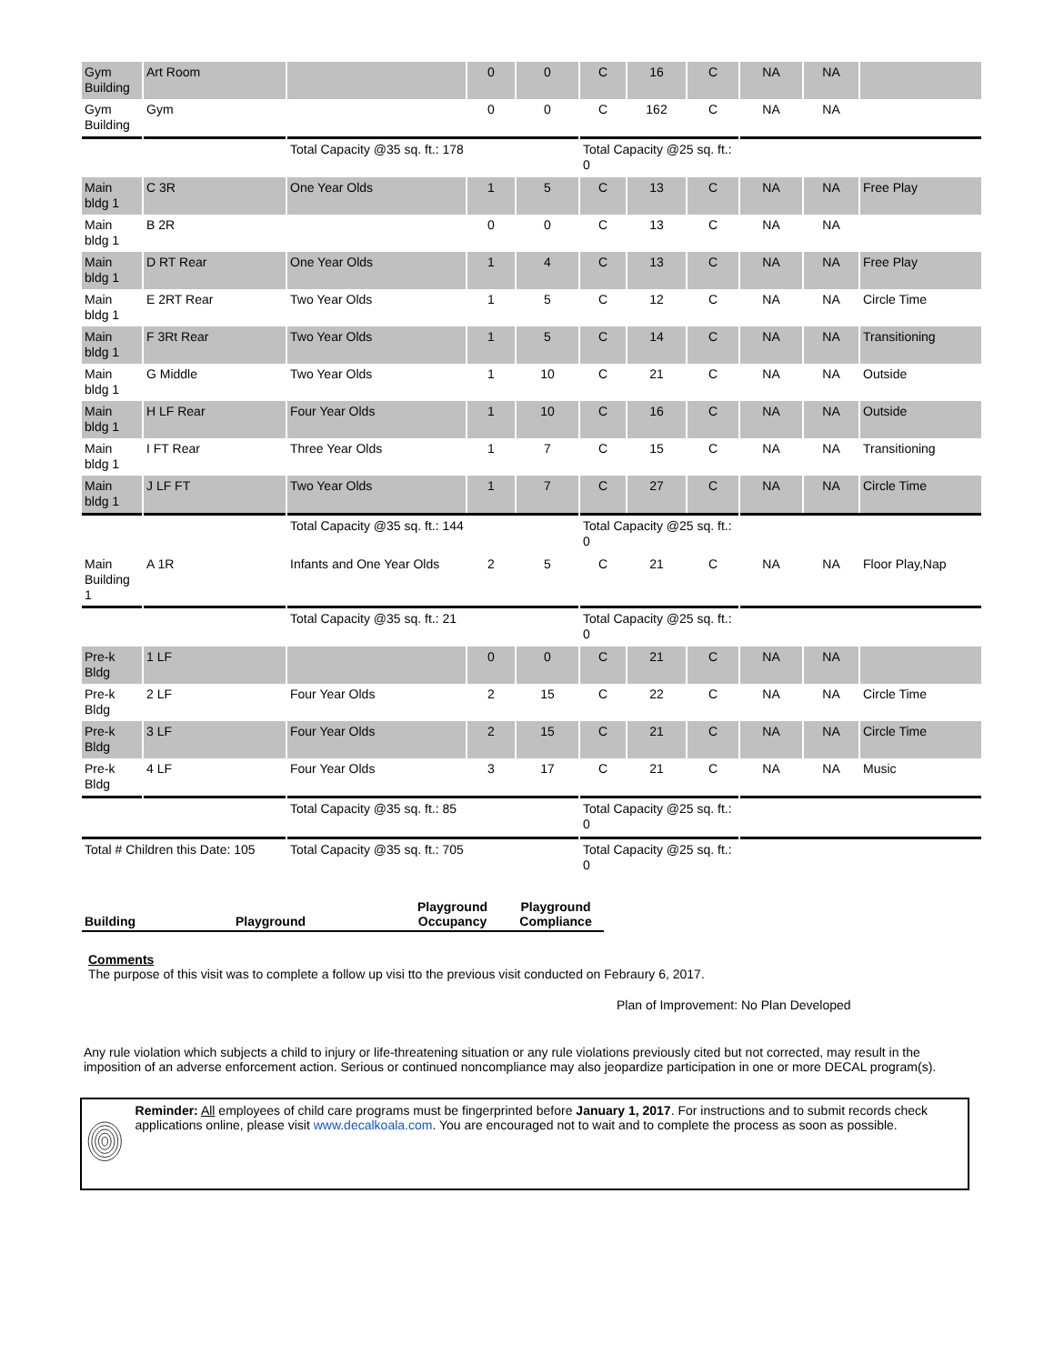| Gym Building | Art Room | | 0 | 0 | C | 16 | C | NA | NA | |
| Gym Building | Gym | | 0 | 0 | C | 162 | C | NA | NA | |
| | | Total Capacity @35 sq. ft.: 178 | | | Total Capacity @25 sq. ft.: 0 | | | | | |
| Main bldg 1 | C 3R | One Year Olds | 1 | 5 | C | 13 | C | NA | NA | Free Play |
| Main bldg 1 | B 2R | | 0 | 0 | C | 13 | C | NA | NA | |
| Main bldg 1 | D RT Rear | One Year Olds | 1 | 4 | C | 13 | C | NA | NA | Free Play |
| Main bldg 1 | E 2RT Rear | Two Year Olds | 1 | 5 | C | 12 | C | NA | NA | Circle Time |
| Main bldg 1 | F 3Rt Rear | Two Year Olds | 1 | 5 | C | 14 | C | NA | NA | Transitioning |
| Main bldg 1 | G Middle | Two Year Olds | 1 | 10 | C | 21 | C | NA | NA | Outside |
| Main bldg 1 | H LF Rear | Four Year Olds | 1 | 10 | C | 16 | C | NA | NA | Outside |
| Main bldg 1 | I FT Rear | Three Year Olds | 1 | 7 | C | 15 | C | NA | NA | Transitioning |
| Main bldg 1 | J LF FT | Two Year Olds | 1 | 7 | C | 27 | C | NA | NA | Circle Time |
| | | Total Capacity @35 sq. ft.: 144 | | | Total Capacity @25 sq. ft.: 0 | | | | | |
| Main Building 1 | A 1R | Infants and One Year Olds | 2 | 5 | C | 21 | C | NA | NA | Floor Play,Nap |
| | | Total Capacity @35 sq. ft.: 21 | | | Total Capacity @25 sq. ft.: 0 | | | | | |
| Pre-k Bldg | 1 LF | | 0 | 0 | C | 21 | C | NA | NA | |
| Pre-k Bldg | 2 LF | Four Year Olds | 2 | 15 | C | 22 | C | NA | NA | Circle Time |
| Pre-k Bldg | 3 LF | Four Year Olds | 2 | 15 | C | 21 | C | NA | NA | Circle Time |
| Pre-k Bldg | 4 LF | Four Year Olds | 3 | 17 | C | 21 | C | NA | NA | Music |
| | | Total Capacity @35 sq. ft.: 85 | | | Total Capacity @25 sq. ft.: 0 | | | | | |
| Total # Children this Date: 105 | | Total Capacity @35 sq. ft.: 705 | | | Total Capacity @25 sq. ft.: 0 | | | | | |
| Building | Playground | Playground Occupancy | Playground Compliance |
| --- | --- | --- | --- |
Comments
The purpose of this visit was to complete a follow up visi tto the previous visit conducted on Febraury 6, 2017.
Plan of Improvement: No Plan Developed
Any rule violation which subjects a child to injury or life-threatening situation or any rule violations previously cited but not corrected, may result in the imposition of an adverse enforcement action. Serious or continued noncompliance may also jeopardize participation in one or more DECAL program(s).
Reminder: All employees of child care programs must be fingerprinted before January 1, 2017. For instructions and to submit records check applications online, please visit www.decalkoala.com. You are encouraged not to wait and to complete the process as soon as possible.